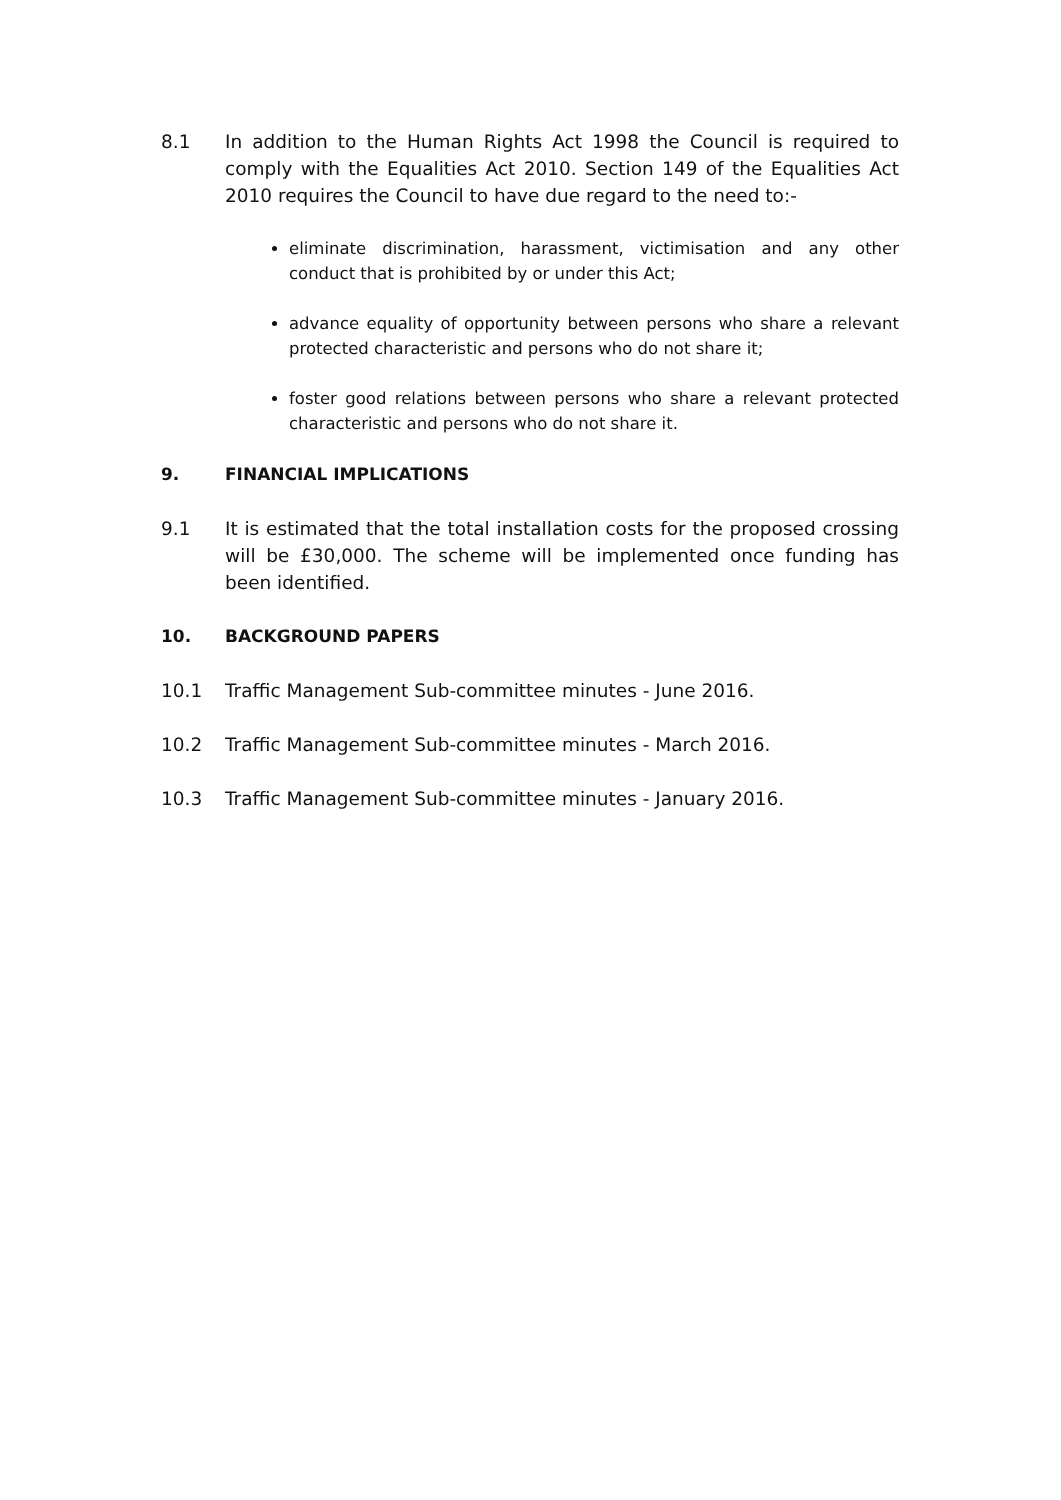8.1 In addition to the Human Rights Act 1998 the Council is required to comply with the Equalities Act 2010. Section 149 of the Equalities Act 2010 requires the Council to have due regard to the need to:-
eliminate discrimination, harassment, victimisation and any other conduct that is prohibited by or under this Act;
advance equality of opportunity between persons who share a relevant protected characteristic and persons who do not share it;
foster good relations between persons who share a relevant protected characteristic and persons who do not share it.
9. FINANCIAL IMPLICATIONS
9.1 It is estimated that the total installation costs for the proposed crossing will be £30,000. The scheme will be implemented once funding has been identified.
10. BACKGROUND PAPERS
10.1 Traffic Management Sub-committee minutes - June 2016.
10.2 Traffic Management Sub-committee minutes - March 2016.
10.3 Traffic Management Sub-committee minutes - January 2016.